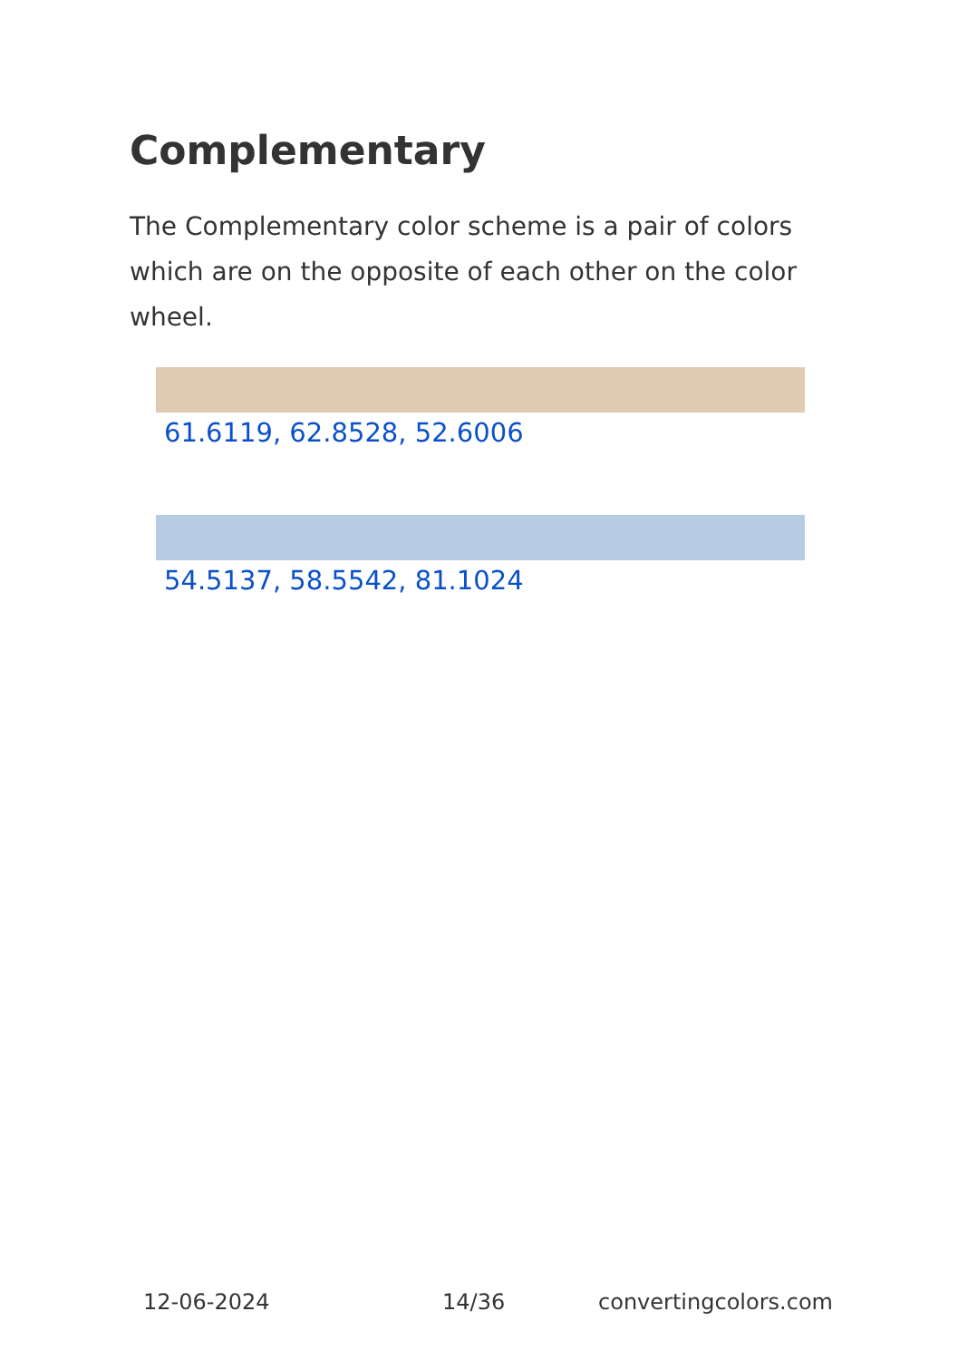Complementary
The Complementary color scheme is a pair of colors which are on the opposite of each other on the color wheel.
61.6119, 62.8528, 52.6006
54.5137, 58.5542, 81.1024
12-06-2024 14/36 convertingcolors.com